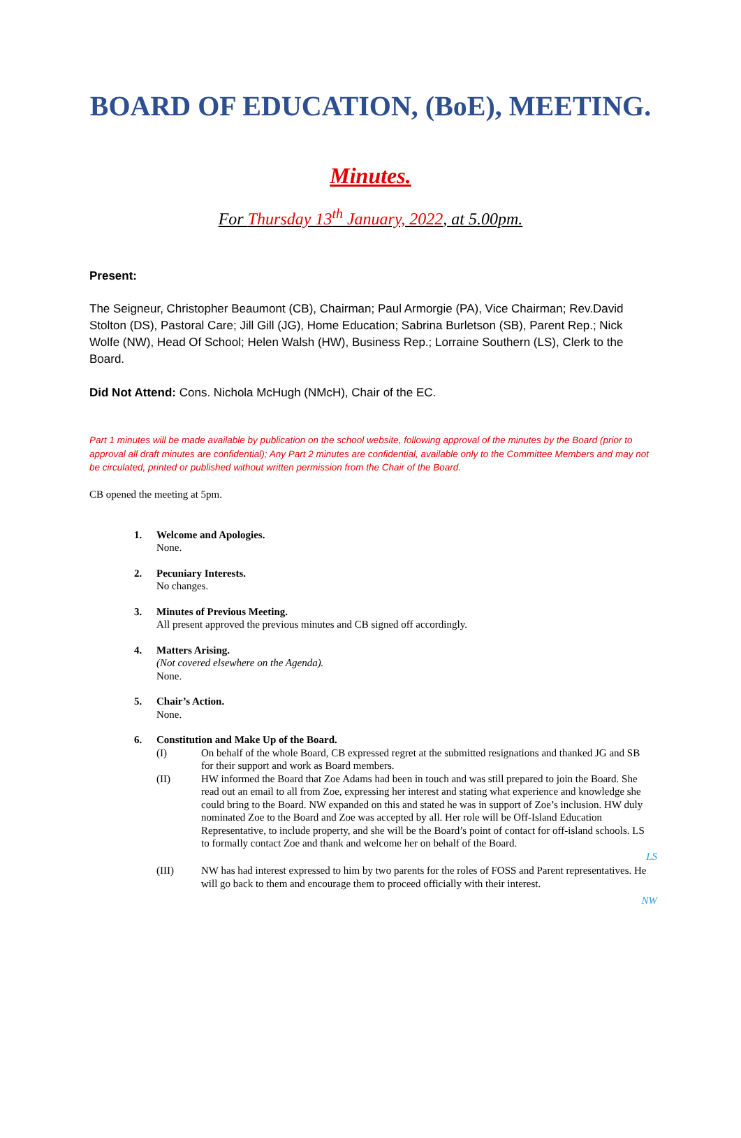BOARD OF EDUCATION, (BoE), MEETING.
Minutes.
For Thursday 13<sup>th</sup> January, 2022, at 5.00pm.
Present:
The Seigneur, Christopher Beaumont (CB), Chairman; Paul Armorgie (PA), Vice Chairman; Rev.David Stolton (DS), Pastoral Care; Jill Gill (JG), Home Education; Sabrina Burletson (SB), Parent Rep.; Nick Wolfe (NW), Head Of School; Helen Walsh (HW), Business Rep.; Lorraine Southern (LS), Clerk to the Board.
Did Not Attend: Cons. Nichola McHugh (NMcH), Chair of the EC.
Part 1 minutes will be made available by publication on the school website, following approval of the minutes by the Board (prior to approval all draft minutes are confidential); Any Part 2 minutes are confidential, available only to the Committee Members and may not be circulated, printed or published without written permission from the Chair of the Board.
CB opened the meeting at 5pm.
1. Welcome and Apologies.
None.
2. Pecuniary Interests.
No changes.
3. Minutes of Previous Meeting.
All present approved the previous minutes and CB signed off accordingly.
4. Matters Arising.
(Not covered elsewhere on the Agenda).
None.
5. Chair’s Action.
None.
6. Constitution and Make Up of the Board.
(I) On behalf of the whole Board, CB expressed regret at the submitted resignations and thanked JG and SB for their support and work as Board members.
(II) HW informed the Board that Zoe Adams had been in touch and was still prepared to join the Board. She read out an email to all from Zoe, expressing her interest and stating what experience and knowledge she could bring to the Board. NW expanded on this and stated he was in support of Zoe’s inclusion. HW duly nominated Zoe to the Board and Zoe was accepted by all. Her role will be Off-Island Education Representative, to include property, and she will be the Board’s point of contact for off-island schools. LS to formally contact Zoe and thank and welcome her on behalf of the Board.
LS
(III) NW has had interest expressed to him by two parents for the roles of FOSS and Parent representatives. He will go back to them and encourage them to proceed officially with their interest.
NW